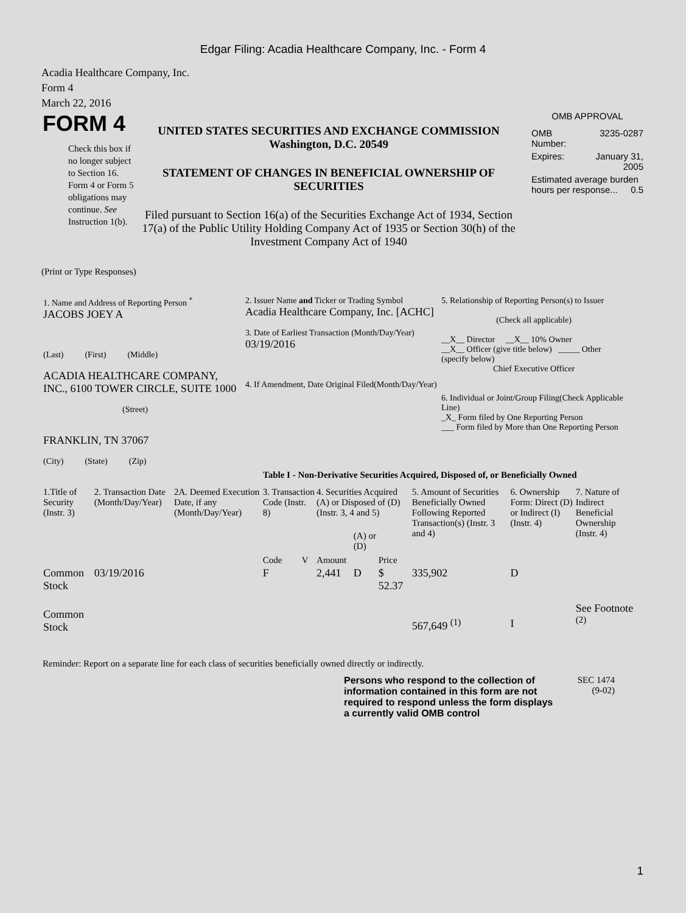Edgar Filing: Acadia Healthcare Company, Inc. - Form 4
Acadia Healthcare Company, Inc.
Form 4
March 22, 2016
FORM 4
Check this box if no longer subject to Section 16. Form 4 or Form 5 obligations may continue. See Instruction 1(b).
UNITED STATES SECURITIES AND EXCHANGE COMMISSION
Washington, D.C. 20549
STATEMENT OF CHANGES IN BENEFICIAL OWNERSHIP OF SECURITIES
Filed pursuant to Section 16(a) of the Securities Exchange Act of 1934, Section 17(a) of the Public Utility Holding Company Act of 1935 or Section 30(h) of the Investment Company Act of 1940
OMB APPROVAL
| OMB Number: | 3235-0287 |
| Expires: | January 31, 2005 |
| Estimated average burden hours per response... 0.5 | |
(Print or Type Responses)
| 1. Name and Address of Reporting Person <sup>*</sup> JACOBS JOEY A (Last) (First) (Middle) ACADIA HEALTHCARE COMPANY, INC., 6100 TOWER CIRCLE, SUITE 1000 (Street) FRANKLIN, TN 37067 (City) (State) (Zip) | 2. Issuer Name and Ticker or Trading Symbol Acadia Healthcare Company, Inc. [ACHC] 3. Date of Earliest Transaction (Month/Day/Year) 03/19/2016 4. If Amendment, Date Original Filed(Month/Day/Year) | 5. Relationship of Reporting Person(s) to Issuer (Check all applicable) __X__ Director __X__ 10% Owner __X__ Officer (give title below) _____ Other (specify below) Chief Executive Officer 6. Individual or Joint/Group Filing(Check Applicable Line) _X_ Form filed by One Reporting Person ___ Form filed by More than One Reporting Person |
Table I - Non-Derivative Securities Acquired, Disposed of, or Beneficially Owned
| 1.Title of Security (Instr. 3) | 2. Transaction Date (Month/Day/Year) | 2A. Deemed Execution Date, if any (Month/Day/Year) | 3. Transaction Code (Instr. 8) | | 4. Securities Acquired (A) or Disposed of (D) (Instr. 3, 4 and 5) | | | 5. Amount of Securities Beneficially Owned Following Reported Transaction(s) (Instr. 3 and 4) | 6. Ownership Form: Direct (D) or Indirect (I) (Instr. 4) | 7. Nature of Indirect Beneficial Ownership (Instr. 4) |
| --- | --- | --- | --- | --- | --- | --- | --- | --- | --- | --- |
| | | | Code | V | Amount | (A) or (D) | Price | | | |
| Common Stock | 03/19/2016 | | F | | 2,441 | D | $ 52.37 | 335,902 | D | |
| Common Stock | | | | | | | | 567,649 <sup>(1)</sup> | I | See Footnote <sup>(2)</sup> |
Reminder: Report on a separate line for each class of securities beneficially owned directly or indirectly.
Persons who respond to the collection of information contained in this form are not required to respond unless the form displays a currently valid OMB control
SEC 1474
(9-02)
1